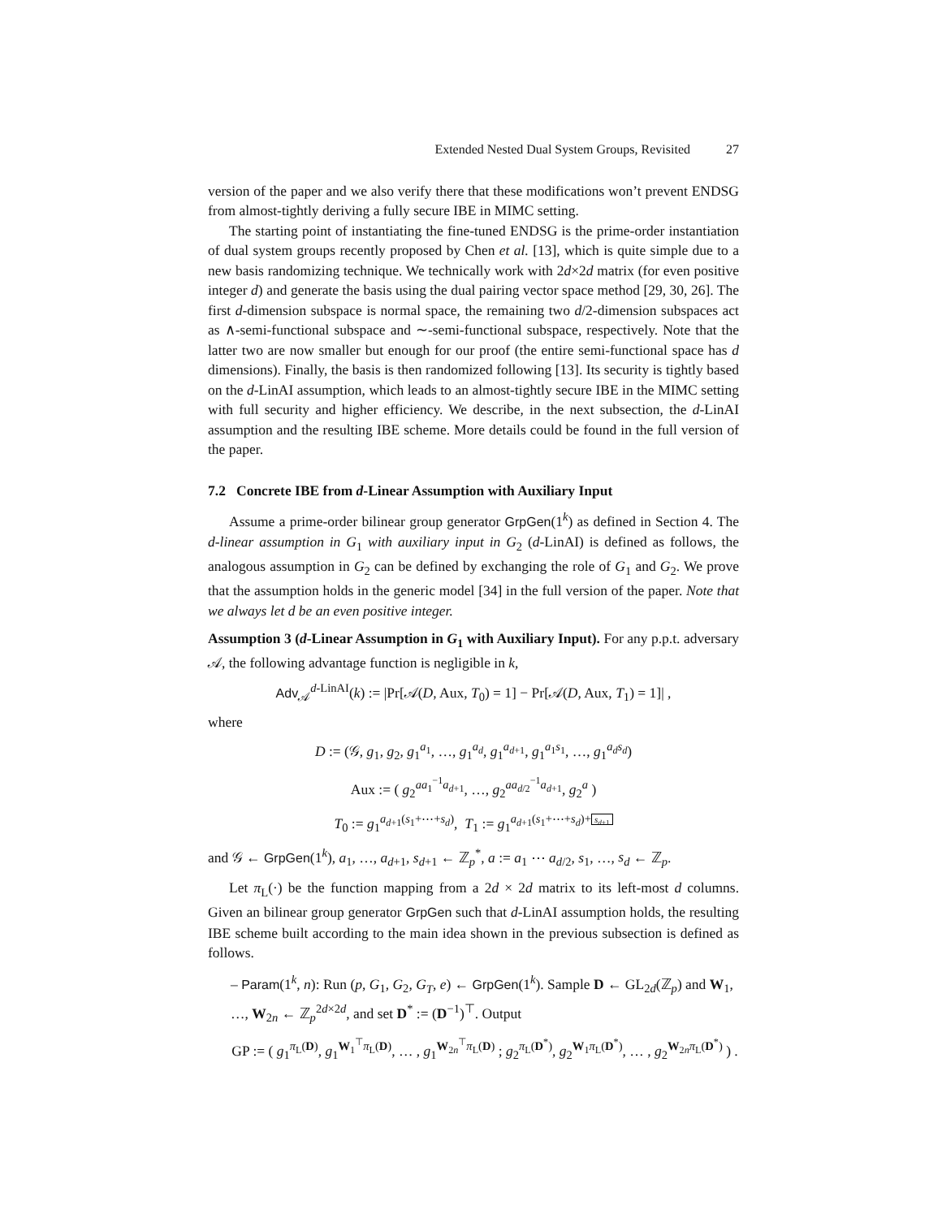Extended Nested Dual System Groups, Revisited 27
version of the paper and we also verify there that these modifications won’t prevent ENDSG from almost-tightly deriving a fully secure IBE in MIMC setting.
The starting point of instantiating the fine-tuned ENDSG is the prime-order instantiation of dual system groups recently proposed by Chen et al. [13], which is quite simple due to a new basis randomizing technique. We technically work with 2d×2d matrix (for even positive integer d) and generate the basis using the dual pairing vector space method [29, 30, 26]. The first d-dimension subspace is normal space, the remaining two d/2-dimension subspaces act as ∧-semi-functional subspace and ∼-semi-functional subspace, respectively. Note that the latter two are now smaller but enough for our proof (the entire semi-functional space has d dimensions). Finally, the basis is then randomized following [13]. Its security is tightly based on the d-LinAI assumption, which leads to an almost-tightly secure IBE in the MIMC setting with full security and higher efficiency. We describe, in the next subsection, the d-LinAI assumption and the resulting IBE scheme. More details could be found in the full version of the paper.
7.2 Concrete IBE from d-Linear Assumption with Auxiliary Input
Assume a prime-order bilinear group generator GrpGen(1<sup>k</sup>) as defined in Section 4. The d-linear assumption in G<sub>1</sub> with auxiliary input in G<sub>2</sub> (d-LinAI) is defined as follows, the analogous assumption in G<sub>2</sub> can be defined by exchanging the role of G<sub>1</sub> and G<sub>2</sub>. We prove that the assumption holds in the generic model [34] in the full version of the paper. Note that we always let d be an even positive integer.
Assumption 3 (d-Linear Assumption in G<sub>1</sub> with Auxiliary Input). For any p.p.t. adversary 𝒜, the following advantage function is negligible in k,
Adv<sub>𝒜</sub><sup>d-LinAI</sup>(k) := |Pr[𝒜(D, Aux, T<sub>0</sub>) = 1] − Pr[𝒜(D, Aux, T<sub>1</sub>) = 1]| ,
where
D := (𝒢, g<sub>1</sub>, g<sub>2</sub>, g<sub>1</sub><sup>a<sub>1</sub></sup>, …, g<sub>1</sub><sup>a<sub>d</sub></sup>, g<sub>1</sub><sup>a<sub>d+1</sub></sup>, g<sub>1</sub><sup>a<sub>1</sub>s<sub>1</sub></sup>, …, g<sub>1</sub><sup>a<sub>d</sub>s<sub>d</sub></sup>)
Aux := ( g<sub>2</sub><sup>aa<sub>1</sub><sup>−1</sup>a<sub>d+1</sub></sup>, …, g<sub>2</sub><sup>aa<sub>d/2</sub><sup>−1</sup>a<sub>d+1</sub></sup>, g<sub>2</sub><sup>a</sup> )
T<sub>0</sub> := g<sub>1</sub><sup>a<sub>d+1</sub>(s<sub>1</sub>+⋯+s<sub>d</sub>)</sup>, T<sub>1</sub> := g<sub>1</sub><sup>a<sub>d+1</sub>(s<sub>1</sub>+⋯+s<sub>d</sub>)+ s<sub>d+1</sub></sup>
and 𝒢 ← GrpGen(1<sup>k</sup>), a<sub>1</sub>, …, a<sub>d+1</sub>, s<sub>d+1</sub> ← ℤ<sub>p</sub><sup>*</sup>, a := a<sub>1</sub> ⋯ a<sub>d/2</sub>, s<sub>1</sub>, …, s<sub>d</sub> ← ℤ<sub>p</sub>.
Let π<sub>L</sub>(·) be the function mapping from a 2d × 2d matrix to its left-most d columns. Given an bilinear group generator GrpGen such that d-LinAI assumption holds, the resulting IBE scheme built according to the main idea shown in the previous subsection is defined as follows.
– Param(1<sup>k</sup>, n): Run (p, G<sub>1</sub>, G<sub>2</sub>, G<sub>T</sub>, e) ← GrpGen(1<sup>k</sup>). Sample D ← GL<sub>2d</sub>(ℤ<sub>p</sub>) and W<sub>1</sub>, …, W<sub>2n</sub> ← ℤ<sub>p</sub><sup>2d×2d</sup>, and set D<sup>*</sup> := (D<sup>−1</sup>)<sup>⊤</sup>. Output
GP := ( g<sub>1</sub><sup>π<sub>L</sub>(D)</sup>, g<sub>1</sub><sup>W<sub>1</sub><sup>⊤</sup>π<sub>L</sub>(D)</sup>, … , g<sub>1</sub><sup>W<sub>2n</sub><sup>⊤</sup>π<sub>L</sub>(D)</sup> ; g<sub>2</sub><sup>π<sub>L</sub>(D<sup>*</sup>)</sup>, g<sub>2</sub><sup>W<sub>1</sub>π<sub>L</sub>(D<sup>*</sup>)</sup>, … , g<sub>2</sub><sup>W<sub>2n</sub>π<sub>L</sub>(D<sup>*</sup>)</sup> ) .